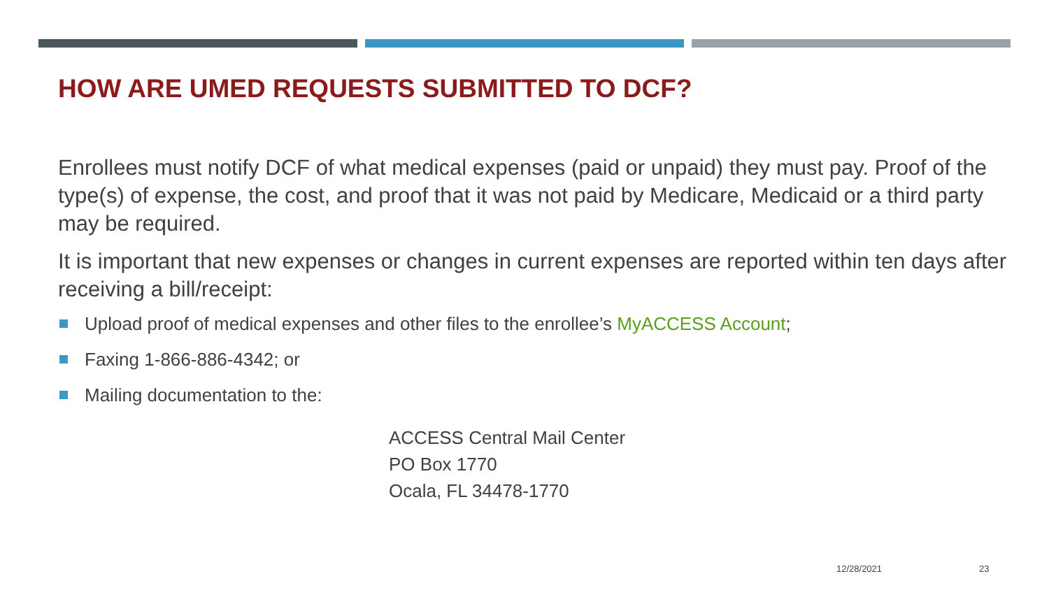HOW ARE UMED REQUESTS SUBMITTED TO DCF?
Enrollees must notify DCF of what medical expenses (paid or unpaid) they must pay. Proof of the type(s) of expense, the cost, and proof that it was not paid by Medicare, Medicaid or a third party may be required.
It is important that new expenses or changes in current expenses are reported within ten days after receiving a bill/receipt:
Upload proof of medical expenses and other files to the enrollee’s MyACCESS Account;
Faxing 1-866-886-4342; or
Mailing documentation to the:
ACCESS Central Mail Center
PO Box 1770
Ocala, FL 34478-1770
12/28/2021 23